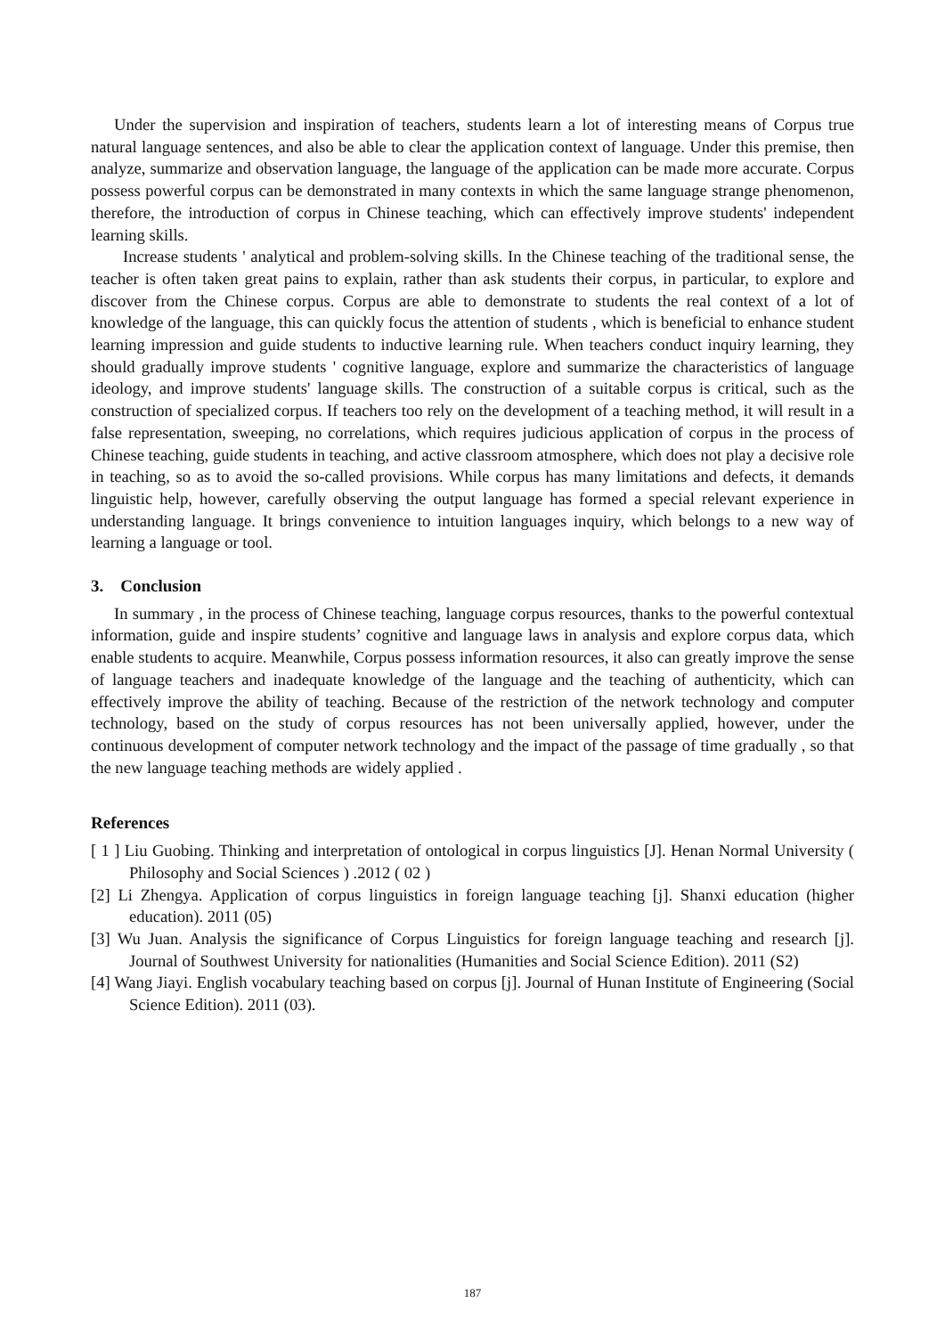Under the supervision and inspiration of teachers, students learn a lot of interesting means of Corpus true natural language sentences, and also be able to clear the application context of language. Under this premise, then analyze, summarize and observation language, the language of the application can be made more accurate. Corpus possess powerful corpus can be demonstrated in many contexts in which the same language strange phenomenon, therefore, the introduction of corpus in Chinese teaching, which can effectively improve students' independent learning skills.
Increase students ' analytical and problem-solving skills. In the Chinese teaching of the traditional sense, the teacher is often taken great pains to explain, rather than ask students their corpus, in particular, to explore and discover from the Chinese corpus. Corpus are able to demonstrate to students the real context of a lot of knowledge of the language, this can quickly focus the attention of students , which is beneficial to enhance student learning impression and guide students to inductive learning rule. When teachers conduct inquiry learning, they should gradually improve students ' cognitive language, explore and summarize the characteristics of language ideology, and improve students' language skills. The construction of a suitable corpus is critical, such as the construction of specialized corpus. If teachers too rely on the development of a teaching method, it will result in a false representation, sweeping, no correlations, which requires judicious application of corpus in the process of Chinese teaching, guide students in teaching, and active classroom atmosphere, which does not play a decisive role in teaching, so as to avoid the so-called provisions. While corpus has many limitations and defects, it demands linguistic help, however, carefully observing the output language has formed a special relevant experience in understanding language. It brings convenience to intuition languages inquiry, which belongs to a new way of learning a language or tool.
3. Conclusion
In summary , in the process of Chinese teaching, language corpus resources, thanks to the powerful contextual information, guide and inspire students’ cognitive and language laws in analysis and explore corpus data, which enable students to acquire. Meanwhile, Corpus possess information resources, it also can greatly improve the sense of language teachers and inadequate knowledge of the language and the teaching of authenticity, which can effectively improve the ability of teaching. Because of the restriction of the network technology and computer technology, based on the study of corpus resources has not been universally applied, however, under the continuous development of computer network technology and the impact of the passage of time gradually , so that the new language teaching methods are widely applied .
References
[ 1 ] Liu Guobing. Thinking and interpretation of ontological in corpus linguistics [J]. Henan Normal University ( Philosophy and Social Sciences ) .2012 ( 02 )
[2] Li Zhengya. Application of corpus linguistics in foreign language teaching [j]. Shanxi education (higher education). 2011 (05)
[3] Wu Juan. Analysis the significance of Corpus Linguistics for foreign language teaching and research [j]. Journal of Southwest University for nationalities (Humanities and Social Science Edition). 2011 (S2)
[4] Wang Jiayi. English vocabulary teaching based on corpus [j]. Journal of Hunan Institute of Engineering (Social Science Edition). 2011 (03).
187